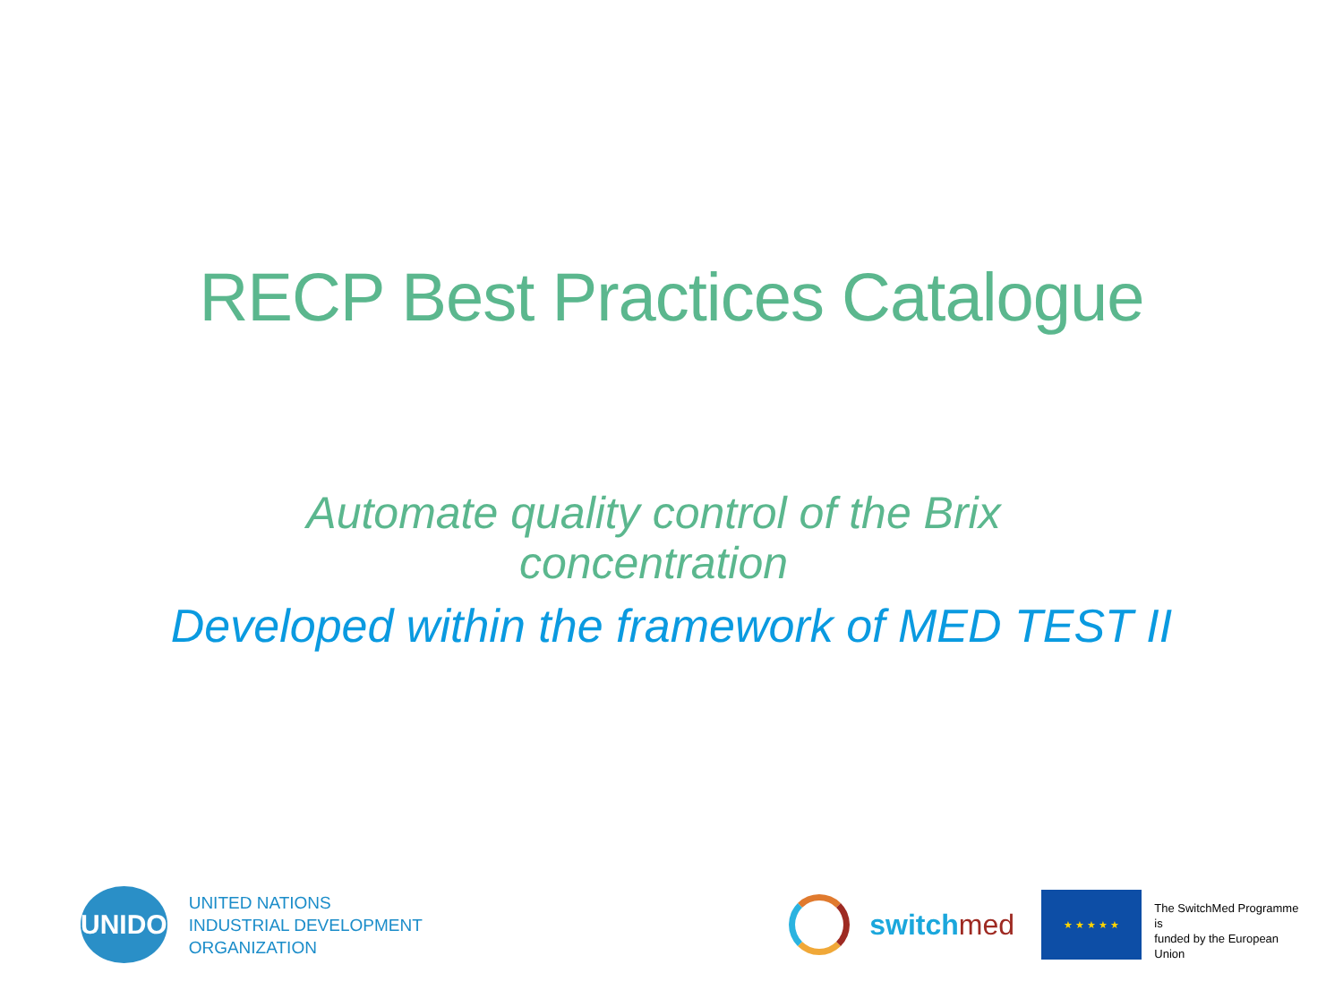RECP Best Practices Catalogue
Automate quality control of the Brix
concentration
Developed within the framework of MED TEST II
UNIDO
UNITED NATIONS
INDUSTRIAL DEVELOPMENT ORGANIZATION
switchmed
★ ★ ★ ★ ★
The SwitchMed Programme is
funded by the European Union